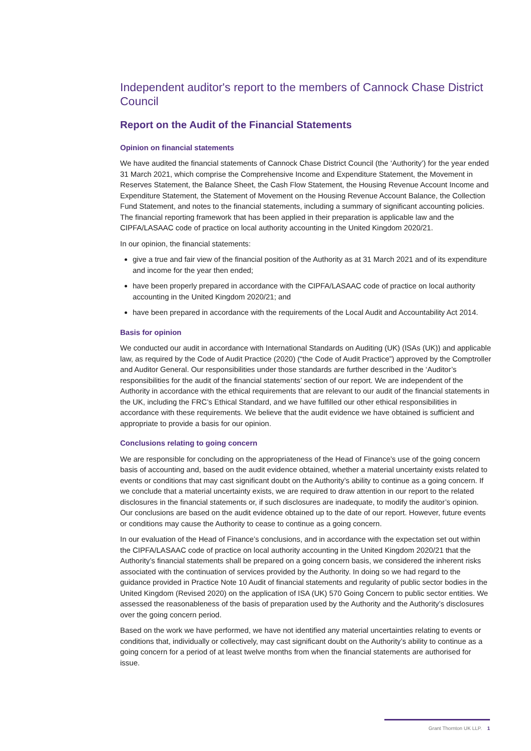Independent auditor's report to the members of Cannock Chase District Council
Report on the Audit of the Financial Statements
Opinion on financial statements
We have audited the financial statements of Cannock Chase District Council (the ‘Authority’) for the year ended 31 March 2021, which comprise the Comprehensive Income and Expenditure Statement, the Movement in Reserves Statement, the Balance Sheet, the Cash Flow Statement, the Housing Revenue Account Income and Expenditure Statement, the Statement of Movement on the Housing Revenue Account Balance, the Collection Fund Statement, and notes to the financial statements, including a summary of significant accounting policies. The financial reporting framework that has been applied in their preparation is applicable law and the CIPFA/LASAAC code of practice on local authority accounting in the United Kingdom 2020/21.
In our opinion, the financial statements:
give a true and fair view of the financial position of the Authority as at 31 March 2021 and of its expenditure and income for the year then ended;
have been properly prepared in accordance with the CIPFA/LASAAC code of practice on local authority accounting in the United Kingdom 2020/21; and
have been prepared in accordance with the requirements of the Local Audit and Accountability Act 2014.
Basis for opinion
We conducted our audit in accordance with International Standards on Auditing (UK) (ISAs (UK)) and applicable law, as required by the Code of Audit Practice (2020) (“the Code of Audit Practice”) approved by the Comptroller and Auditor General. Our responsibilities under those standards are further described in the ‘Auditor’s responsibilities for the audit of the financial statements’ section of our report. We are independent of the Authority in accordance with the ethical requirements that are relevant to our audit of the financial statements in the UK, including the FRC’s Ethical Standard, and we have fulfilled our other ethical responsibilities in accordance with these requirements. We believe that the audit evidence we have obtained is sufficient and appropriate to provide a basis for our opinion.
Conclusions relating to going concern
We are responsible for concluding on the appropriateness of the Head of Finance’s use of the going concern basis of accounting and, based on the audit evidence obtained, whether a material uncertainty exists related to events or conditions that may cast significant doubt on the Authority’s ability to continue as a going concern. If we conclude that a material uncertainty exists, we are required to draw attention in our report to the related disclosures in the financial statements or, if such disclosures are inadequate, to modify the auditor’s opinion. Our conclusions are based on the audit evidence obtained up to the date of our report. However, future events or conditions may cause the Authority to cease to continue as a going concern.
In our evaluation of the Head of Finance’s conclusions, and in accordance with the expectation set out within the CIPFA/LASAAC code of practice on local authority accounting in the United Kingdom 2020/21 that the Authority’s financial statements shall be prepared on a going concern basis, we considered the inherent risks associated with the continuation of services provided by the Authority. In doing so we had regard to the guidance provided in Practice Note 10 Audit of financial statements and regularity of public sector bodies in the United Kingdom (Revised 2020) on the application of ISA (UK) 570 Going Concern to public sector entities. We assessed the reasonableness of the basis of preparation used by the Authority and the Authority’s disclosures over the going concern period.
Based on the work we have performed, we have not identified any material uncertainties relating to events or conditions that, individually or collectively, may cast significant doubt on the Authority’s ability to continue as a going concern for a period of at least twelve months from when the financial statements are authorised for issue.
Grant Thornton UK LLP. 1